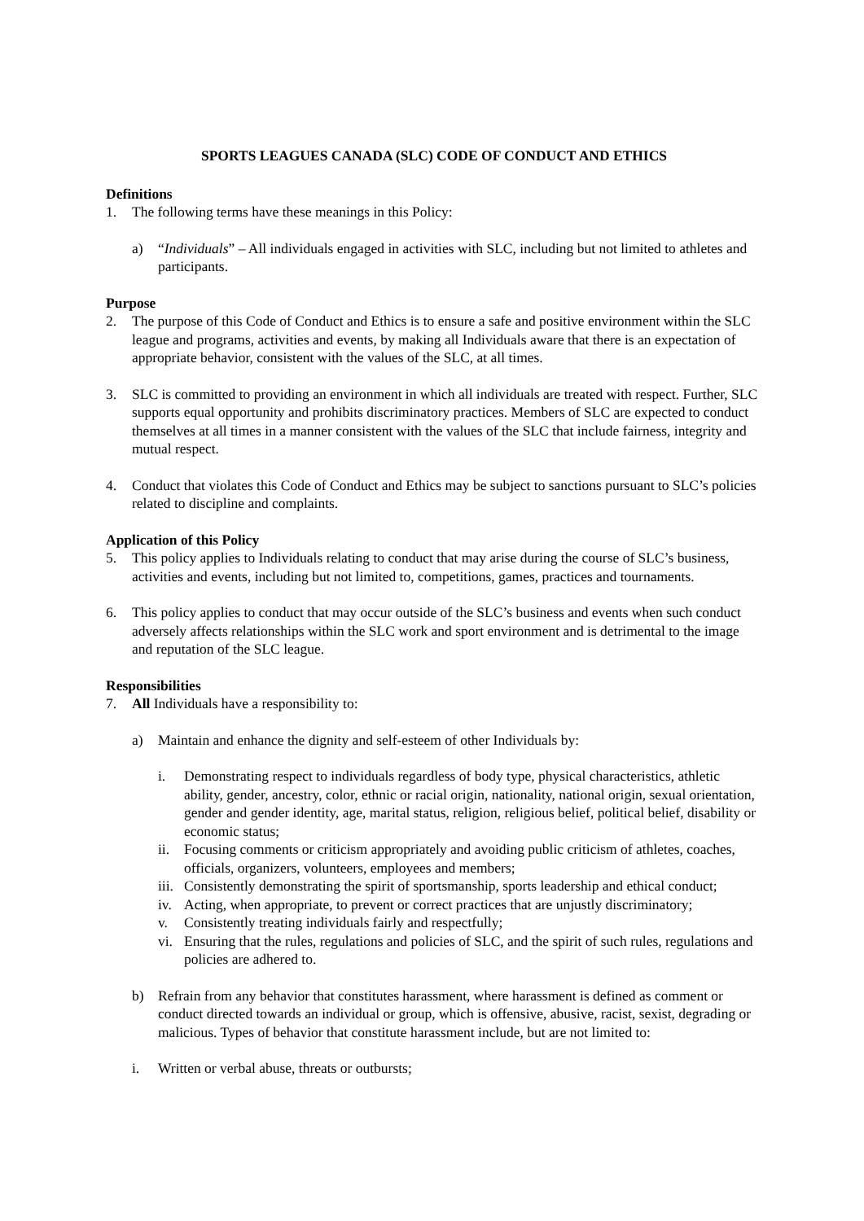SPORTS LEAGUES CANADA (SLC) CODE OF CONDUCT AND ETHICS
Definitions
1. The following terms have these meanings in this Policy:
a) “Individuals” – All individuals engaged in activities with SLC, including but not limited to athletes and participants.
Purpose
2. The purpose of this Code of Conduct and Ethics is to ensure a safe and positive environment within the SLC league and programs, activities and events, by making all Individuals aware that there is an expectation of appropriate behavior, consistent with the values of the SLC, at all times.
3. SLC is committed to providing an environment in which all individuals are treated with respect. Further, SLC supports equal opportunity and prohibits discriminatory practices. Members of SLC are expected to conduct themselves at all times in a manner consistent with the values of the SLC that include fairness, integrity and mutual respect.
4. Conduct that violates this Code of Conduct and Ethics may be subject to sanctions pursuant to SLC’s policies related to discipline and complaints.
Application of this Policy
5. This policy applies to Individuals relating to conduct that may arise during the course of SLC’s business, activities and events, including but not limited to, competitions, games, practices and tournaments.
6. This policy applies to conduct that may occur outside of the SLC’s business and events when such conduct adversely affects relationships within the SLC work and sport environment and is detrimental to the image and reputation of the SLC league.
Responsibilities
7. All Individuals have a responsibility to:
a) Maintain and enhance the dignity and self-esteem of other Individuals by:
i. Demonstrating respect to individuals regardless of body type, physical characteristics, athletic ability, gender, ancestry, color, ethnic or racial origin, nationality, national origin, sexual orientation, gender and gender identity, age, marital status, religion, religious belief, political belief, disability or economic status;
ii. Focusing comments or criticism appropriately and avoiding public criticism of athletes, coaches, officials, organizers, volunteers, employees and members;
iii. Consistently demonstrating the spirit of sportsmanship, sports leadership and ethical conduct;
iv. Acting, when appropriate, to prevent or correct practices that are unjustly discriminatory;
v. Consistently treating individuals fairly and respectfully;
vi. Ensuring that the rules, regulations and policies of SLC, and the spirit of such rules, regulations and policies are adhered to.
b) Refrain from any behavior that constitutes harassment, where harassment is defined as comment or conduct directed towards an individual or group, which is offensive, abusive, racist, sexist, degrading or malicious. Types of behavior that constitute harassment include, but are not limited to:
i. Written or verbal abuse, threats or outbursts;